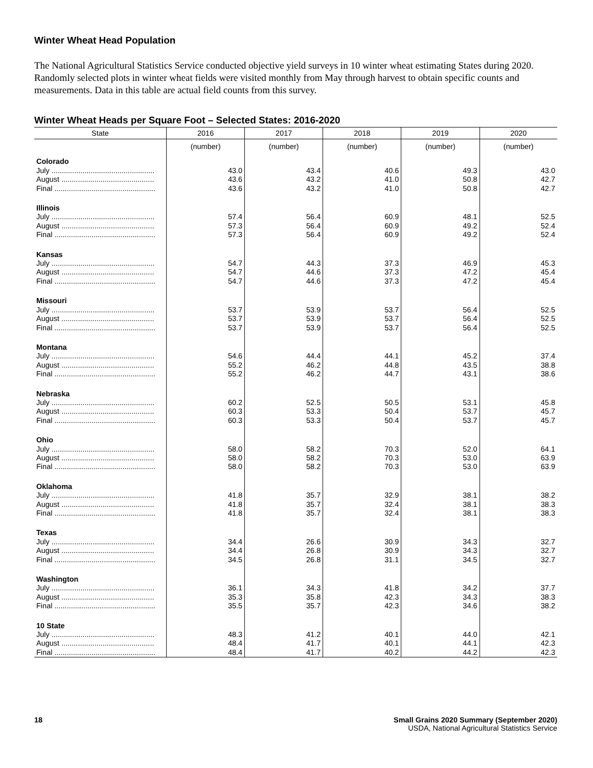Winter Wheat Head Population
The National Agricultural Statistics Service conducted objective yield surveys in 10 winter wheat estimating States during 2020. Randomly selected plots in winter wheat fields were visited monthly from May through harvest to obtain specific counts and measurements. Data in this table are actual field counts from this survey.
Winter Wheat Heads per Square Foot – Selected States: 2016-2020
| State | 2016 | 2017 | 2018 | 2019 | 2020 |
| --- | --- | --- | --- | --- | --- |
| | (number) | (number) | (number) | (number) | (number) |
| Colorado | | | | | |
| July .................................................. | 43.0 | 43.4 | 40.6 | 49.3 | 43.0 |
| August ............................................. | 43.6 | 43.2 | 41.0 | 50.8 | 42.7 |
| Final ................................................. | 43.6 | 43.2 | 41.0 | 50.8 | 42.7 |
| Illinois | | | | | |
| July .................................................. | 57.4 | 56.4 | 60.9 | 48.1 | 52.5 |
| August ............................................. | 57.3 | 56.4 | 60.9 | 49.2 | 52.4 |
| Final ................................................. | 57.3 | 56.4 | 60.9 | 49.2 | 52.4 |
| Kansas | | | | | |
| July .................................................. | 54.7 | 44.3 | 37.3 | 46.9 | 45.3 |
| August ............................................. | 54.7 | 44.6 | 37.3 | 47.2 | 45.4 |
| Final ................................................. | 54.7 | 44.6 | 37.3 | 47.2 | 45.4 |
| Missouri | | | | | |
| July .................................................. | 53.7 | 53.9 | 53.7 | 56.4 | 52.5 |
| August ............................................. | 53.7 | 53.9 | 53.7 | 56.4 | 52.5 |
| Final ................................................. | 53.7 | 53.9 | 53.7 | 56.4 | 52.5 |
| Montana | | | | | |
| July .................................................. | 54.6 | 44.4 | 44.1 | 45.2 | 37.4 |
| August ............................................. | 55.2 | 46.2 | 44.8 | 43.5 | 38.8 |
| Final ................................................. | 55.2 | 46.2 | 44.7 | 43.1 | 38.6 |
| Nebraska | | | | | |
| July .................................................. | 60.2 | 52.5 | 50.5 | 53.1 | 45.8 |
| August ............................................. | 60.3 | 53.3 | 50.4 | 53.7 | 45.7 |
| Final ................................................. | 60.3 | 53.3 | 50.4 | 53.7 | 45.7 |
| Ohio | | | | | |
| July .................................................. | 58.0 | 58.2 | 70.3 | 52.0 | 64.1 |
| August ............................................. | 58.0 | 58.2 | 70.3 | 53.0 | 63.9 |
| Final ................................................. | 58.0 | 58.2 | 70.3 | 53.0 | 63.9 |
| Oklahoma | | | | | |
| July .................................................. | 41.8 | 35.7 | 32.9 | 38.1 | 38.2 |
| August ............................................. | 41.8 | 35.7 | 32.4 | 38.1 | 38.3 |
| Final ................................................. | 41.8 | 35.7 | 32.4 | 38.1 | 38.3 |
| Texas | | | | | |
| July .................................................. | 34.4 | 26.6 | 30.9 | 34.3 | 32.7 |
| August ............................................. | 34.4 | 26.8 | 30.9 | 34.3 | 32.7 |
| Final ................................................. | 34.5 | 26.8 | 31.1 | 34.5 | 32.7 |
| Washington | | | | | |
| July .................................................. | 36.1 | 34.3 | 41.8 | 34.2 | 37.7 |
| August ............................................. | 35.3 | 35.8 | 42.3 | 34.3 | 38.3 |
| Final ................................................. | 35.5 | 35.7 | 42.3 | 34.6 | 38.2 |
| 10 State | | | | | |
| July .................................................. | 48.3 | 41.2 | 40.1 | 44.0 | 42.1 |
| August ............................................. | 48.4 | 41.7 | 40.1 | 44.1 | 42.3 |
| Final ................................................. | 48.4 | 41.7 | 40.2 | 44.2 | 42.3 |
18 Small Grains 2020 Summary (September 2020)
USDA, National Agricultural Statistics Service